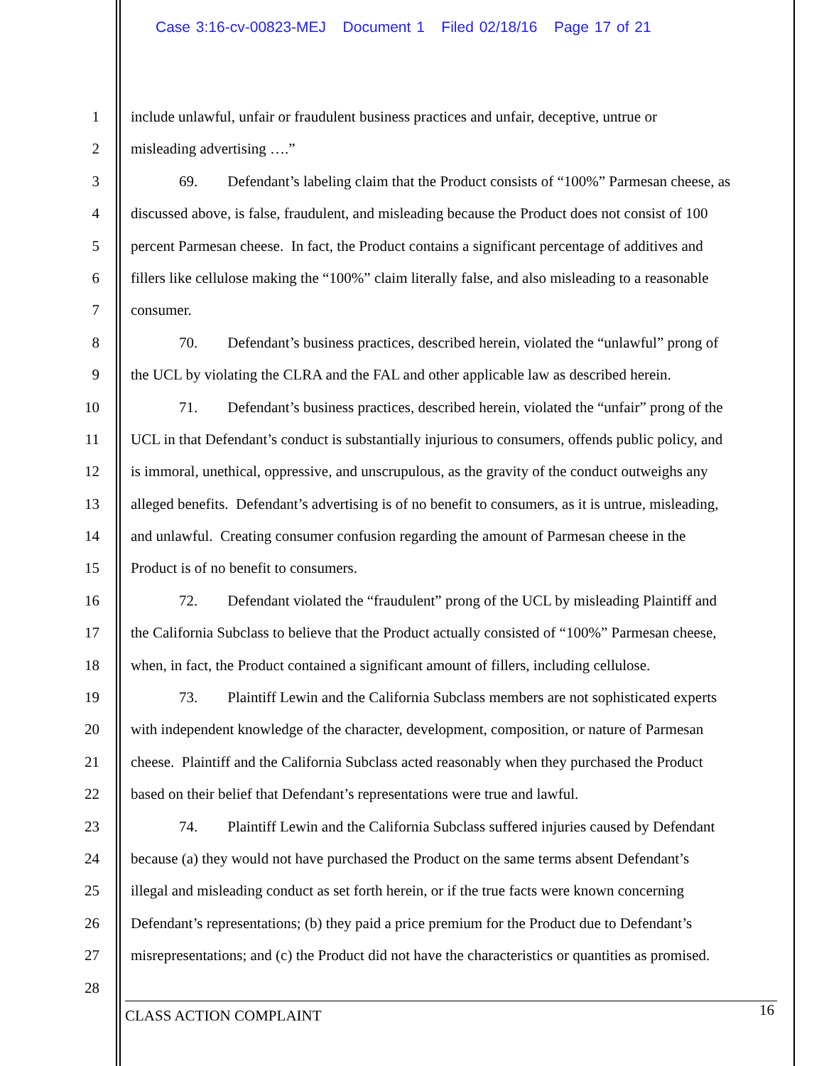Case 3:16-cv-00823-MEJ Document 1 Filed 02/18/16 Page 17 of 21
1 include unlawful, unfair or fraudulent business practices and unfair, deceptive, untrue or
2 misleading advertising ….”
3 69. Defendant’s labeling claim that the Product consists of “100%” Parmesan cheese, as
4 discussed above, is false, fraudulent, and misleading because the Product does not consist of 100
5 percent Parmesan cheese. In fact, the Product contains a significant percentage of additives and
6 fillers like cellulose making the “100%” claim literally false, and also misleading to a reasonable
7 consumer.
8 70. Defendant’s business practices, described herein, violated the “unlawful” prong of
9 the UCL by violating the CLRA and the FAL and other applicable law as described herein.
10 71. Defendant’s business practices, described herein, violated the “unfair” prong of the
11 UCL in that Defendant’s conduct is substantially injurious to consumers, offends public policy, and
12 is immoral, unethical, oppressive, and unscrupulous, as the gravity of the conduct outweighs any
13 alleged benefits. Defendant’s advertising is of no benefit to consumers, as it is untrue, misleading,
14 and unlawful. Creating consumer confusion regarding the amount of Parmesan cheese in the
15 Product is of no benefit to consumers.
16 72. Defendant violated the “fraudulent” prong of the UCL by misleading Plaintiff and
17 the California Subclass to believe that the Product actually consisted of “100%” Parmesan cheese,
18 when, in fact, the Product contained a significant amount of fillers, including cellulose.
19 73. Plaintiff Lewin and the California Subclass members are not sophisticated experts
20 with independent knowledge of the character, development, composition, or nature of Parmesan
21 cheese. Plaintiff and the California Subclass acted reasonably when they purchased the Product
22 based on their belief that Defendant’s representations were true and lawful.
23 74. Plaintiff Lewin and the California Subclass suffered injuries caused by Defendant
24 because (a) they would not have purchased the Product on the same terms absent Defendant’s
25 illegal and misleading conduct as set forth herein, or if the true facts were known concerning
26 Defendant’s representations; (b) they paid a price premium for the Product due to Defendant’s
27 misrepresentations; and (c) the Product did not have the characteristics or quantities as promised.
28
CLASS ACTION COMPLAINT 16